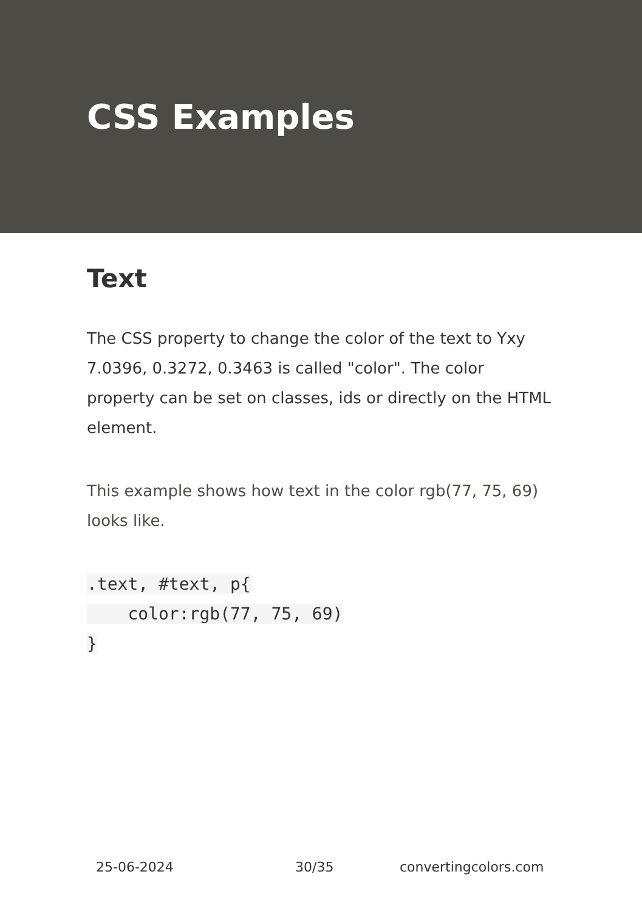CSS Examples
Text
The CSS property to change the color of the text to Yxy 7.0396, 0.3272, 0.3463 is called "color". The color property can be set on classes, ids or directly on the HTML element.
This example shows how text in the color rgb(77, 75, 69) looks like.
.text, #text, p{
    color:rgb(77, 75, 69)
}
25-06-2024 30/35 convertingcolors.com